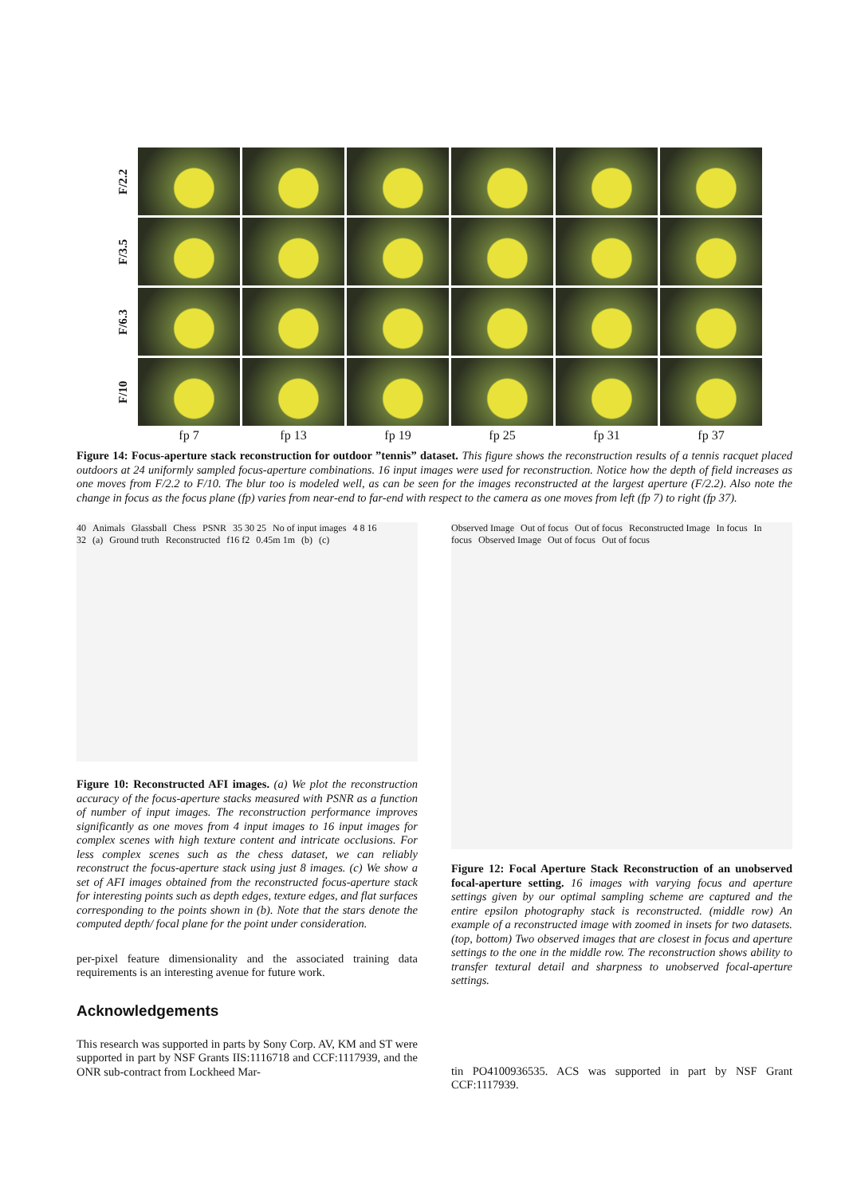F/2.2
F/3.5
F/6.3
F/10
fp 7
fp 13
fp 19
fp 25
fp 31
fp 37
Figure 14: Focus-aperture stack reconstruction for outdoor ”tennis” dataset. This figure shows the reconstruction results of a tennis racquet placed outdoors at 24 uniformly sampled focus-aperture combinations. 16 input images were used for reconstruction. Notice how the depth of field increases as one moves from F/2.2 to F/10. The blur too is modeled well, as can be seen for the images reconstructed at the largest aperture (F/2.2). Also note the change in focus as the focus plane (fp) varies from near-end to far-end with respect to the camera as one moves from left (fp 7) to right (fp 37).
40 Animals Glassball Chess PSNR 35 30 25 No of input images 4 8 16 32 (a) Ground truth Reconstructed f16 f2 0.45m 1m (b) (c)
Figure 10: Reconstructed AFI images. (a) We plot the reconstruction accuracy of the focus-aperture stacks measured with PSNR as a function of number of input images. The reconstruction performance improves significantly as one moves from 4 input images to 16 input images for complex scenes with high texture content and intricate occlusions. For less complex scenes such as the chess dataset, we can reliably reconstruct the focus-aperture stack using just 8 images. (c) We show a set of AFI images obtained from the reconstructed focus-aperture stack for interesting points such as depth edges, texture edges, and flat surfaces corresponding to the points shown in (b). Note that the stars denote the computed depth/ focal plane for the point under consideration.
per-pixel feature dimensionality and the associated training data requirements is an interesting avenue for future work.
Acknowledgements
This research was supported in parts by Sony Corp. AV, KM and ST were supported in part by NSF Grants IIS:1116718 and CCF:1117939, and the ONR sub-contract from Lockheed Mar-
Observed Image Out of focus Out of focus Reconstructed Image In focus In focus Observed Image Out of focus Out of focus
Figure 12: Focal Aperture Stack Reconstruction of an unobserved focal-aperture setting. 16 images with varying focus and aperture settings given by our optimal sampling scheme are captured and the entire epsilon photography stack is reconstructed. (middle row) An example of a reconstructed image with zoomed in insets for two datasets. (top, bottom) Two observed images that are closest in focus and aperture settings to the one in the middle row. The reconstruction shows ability to transfer textural detail and sharpness to unobserved focal-aperture settings.
tin PO4100936535. ACS was supported in part by NSF Grant CCF:1117939.